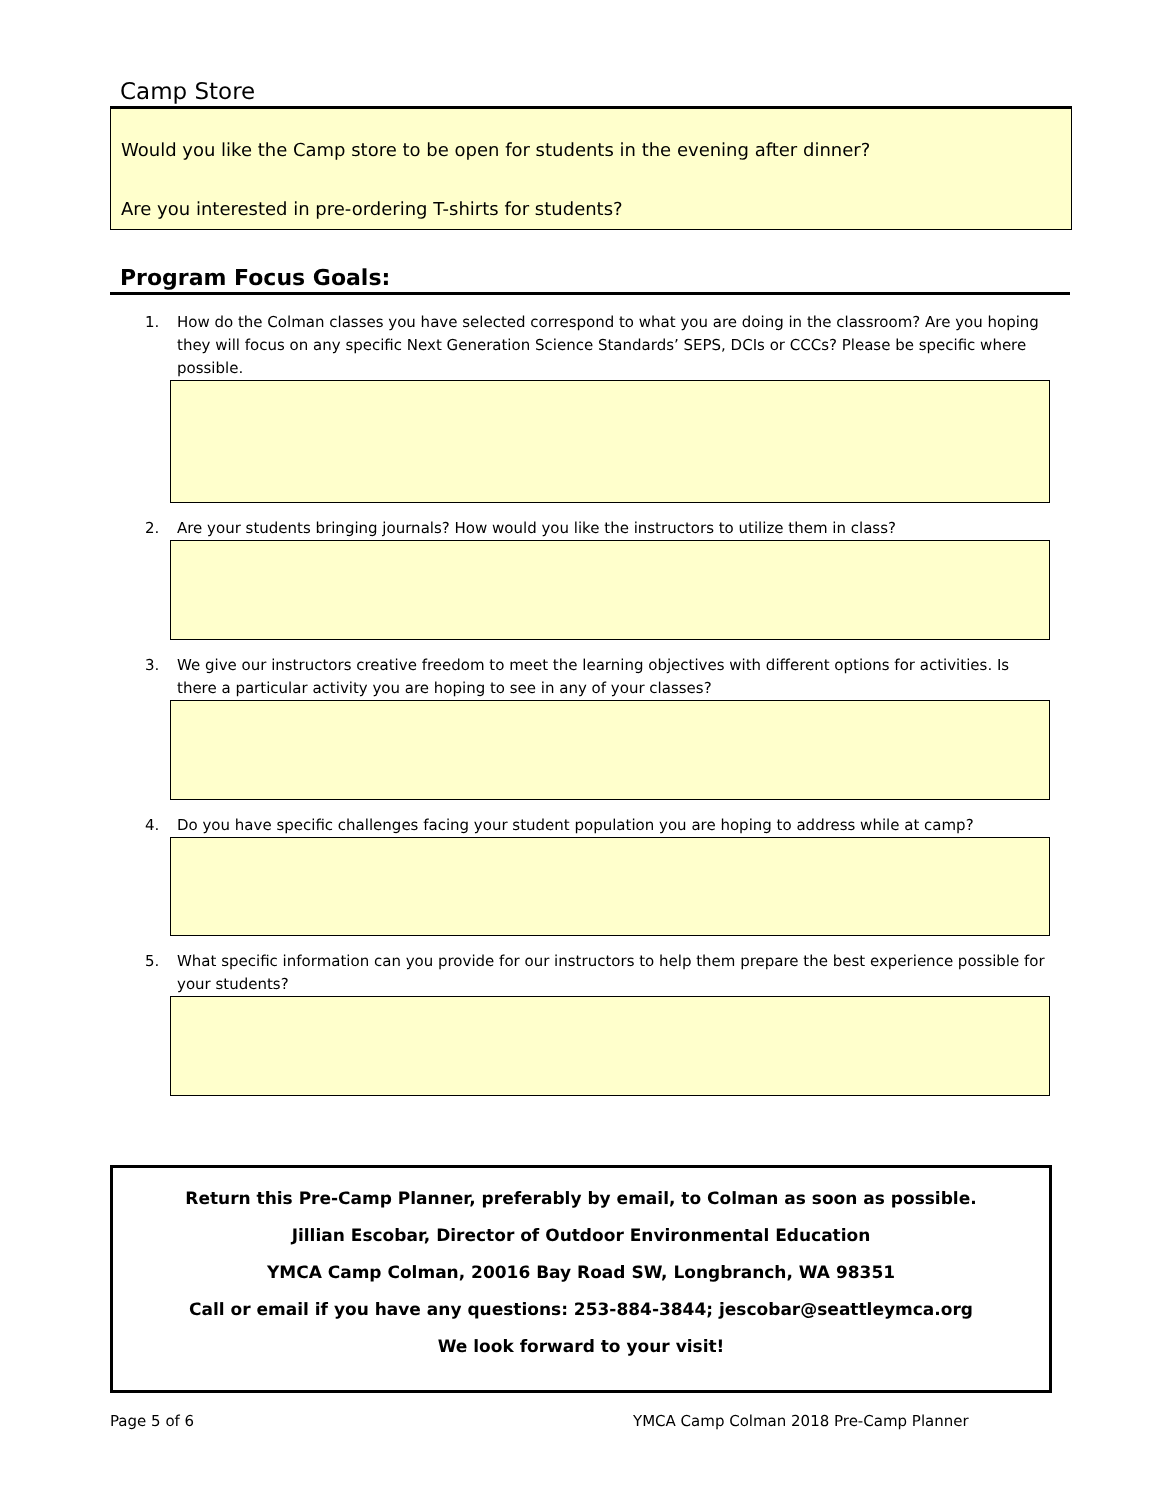Camp Store
Would you like the Camp store to be open for students in the evening after dinner?
Are you interested in pre-ordering T-shirts for students?
Program Focus Goals:
1. How do the Colman classes you have selected correspond to what you are doing in the classroom? Are you hoping they will focus on any specific Next Generation Science Standards’ SEPS, DCIs or CCCs? Please be specific where possible.
2. Are your students bringing journals? How would you like the instructors to utilize them in class?
3. We give our instructors creative freedom to meet the learning objectives with different options for activities. Is there a particular activity you are hoping to see in any of your classes?
4. Do you have specific challenges facing your student population you are hoping to address while at camp?
5. What specific information can you provide for our instructors to help them prepare the best experience possible for your students?
Return this Pre-Camp Planner, preferably by email, to Colman as soon as possible.
Jillian Escobar, Director of Outdoor Environmental Education
YMCA Camp Colman, 20016 Bay Road SW, Longbranch, WA 98351
Call or email if you have any questions: 253-884-3844; jescobar@seattleymca.org
We look forward to your visit!
Page 5 of 6
YMCA Camp Colman 2018 Pre-Camp Planner